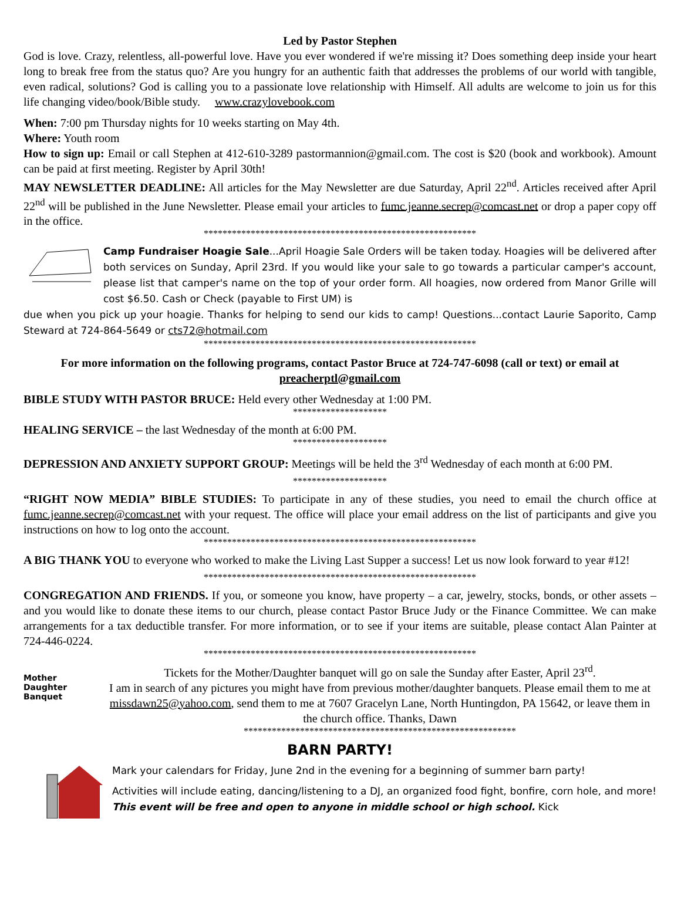Led by Pastor Stephen
God is love. Crazy, relentless, all-powerful love. Have you ever wondered if we're missing it? Does something deep inside your heart long to break free from the status quo? Are you hungry for an authentic faith that addresses the problems of our world with tangible, even radical, solutions? God is calling you to a passionate love relationship with Himself. All adults are welcome to join us for this life changing video/book/Bible study. www.crazylovebook.com
When: 7:00 pm Thursday nights for 10 weeks starting on May 4th.
Where: Youth room
How to sign up: Email or call Stephen at 412-610-3289 pastormannion@gmail.com. The cost is $20 (book and workbook). Amount can be paid at first meeting. Register by April 30th!
MAY NEWSLETTER DEADLINE: All articles for the May Newsletter are due Saturday, April 22<sup>nd</sup>. Articles received after April 22<sup>nd</sup> will be published in the June Newsletter. Please email your articles to fumc.jeanne.secrep@comcast.net or drop a paper copy off in the office.
**********************************************************
Camp Fundraiser Hoagie Sale...April Hoagie Sale Orders will be taken today. Hoagies will be delivered after both services on Sunday, April 23rd. If you would like your sale to go towards a particular camper's account, please list that camper's name on the top of your order form. All hoagies, now ordered from Manor Grille will cost $6.50. Cash or Check (payable to First UM) is
due when you pick up your hoagie. Thanks for helping to send our kids to camp! Questions...contact Laurie Saporito, Camp Steward at 724-864-5649 or cts72@hotmail.com
**********************************************************
For more information on the following programs, contact Pastor Bruce at 724-747-6098 (call or text) or email at preacherptl@gmail.com
BIBLE STUDY WITH PASTOR BRUCE: Held every other Wednesday at 1:00 PM.
********************
HEALING SERVICE – the last Wednesday of the month at 6:00 PM.
********************
DEPRESSION AND ANXIETY SUPPORT GROUP: Meetings will be held the 3<sup>rd</sup> Wednesday of each month at 6:00 PM.
********************
“RIGHT NOW MEDIA” BIBLE STUDIES: To participate in any of these studies, you need to email the church office at fumc.jeanne.secrep@comcast.net with your request. The office will place your email address on the list of participants and give you instructions on how to log onto the account.
**********************************************************
A BIG THANK YOU to everyone who worked to make the Living Last Supper a success! Let us now look forward to year #12!
**********************************************************
CONGREGATION AND FRIENDS. If you, or someone you know, have property – a car, jewelry, stocks, bonds, or other assets – and you would like to donate these items to our church, please contact Pastor Bruce Judy or the Finance Committee. We can make arrangements for a tax deductible transfer. For more information, or to see if your items are suitable, please contact Alan Painter at 724-446-0224.
**********************************************************
Mother
Daughter
Banquet
Tickets for the Mother/Daughter banquet will go on sale the Sunday after Easter, April 23<sup>rd</sup>.
I am in search of any pictures you might have from previous mother/daughter banquets. Please email them to me at missdawn25@yahoo.com, send them to me at 7607 Gracelyn Lane, North Huntingdon, PA 15642, or leave them in the church office. Thanks, Dawn
**********************************************************
BARN PARTY!
Mark your calendars for Friday, June 2nd in the evening for a beginning of summer barn party!
Activities will include eating, dancing/listening to a DJ, an organized food fight, bonfire, corn hole, and more! This event will be free and open to anyone in middle school or high school. Kick